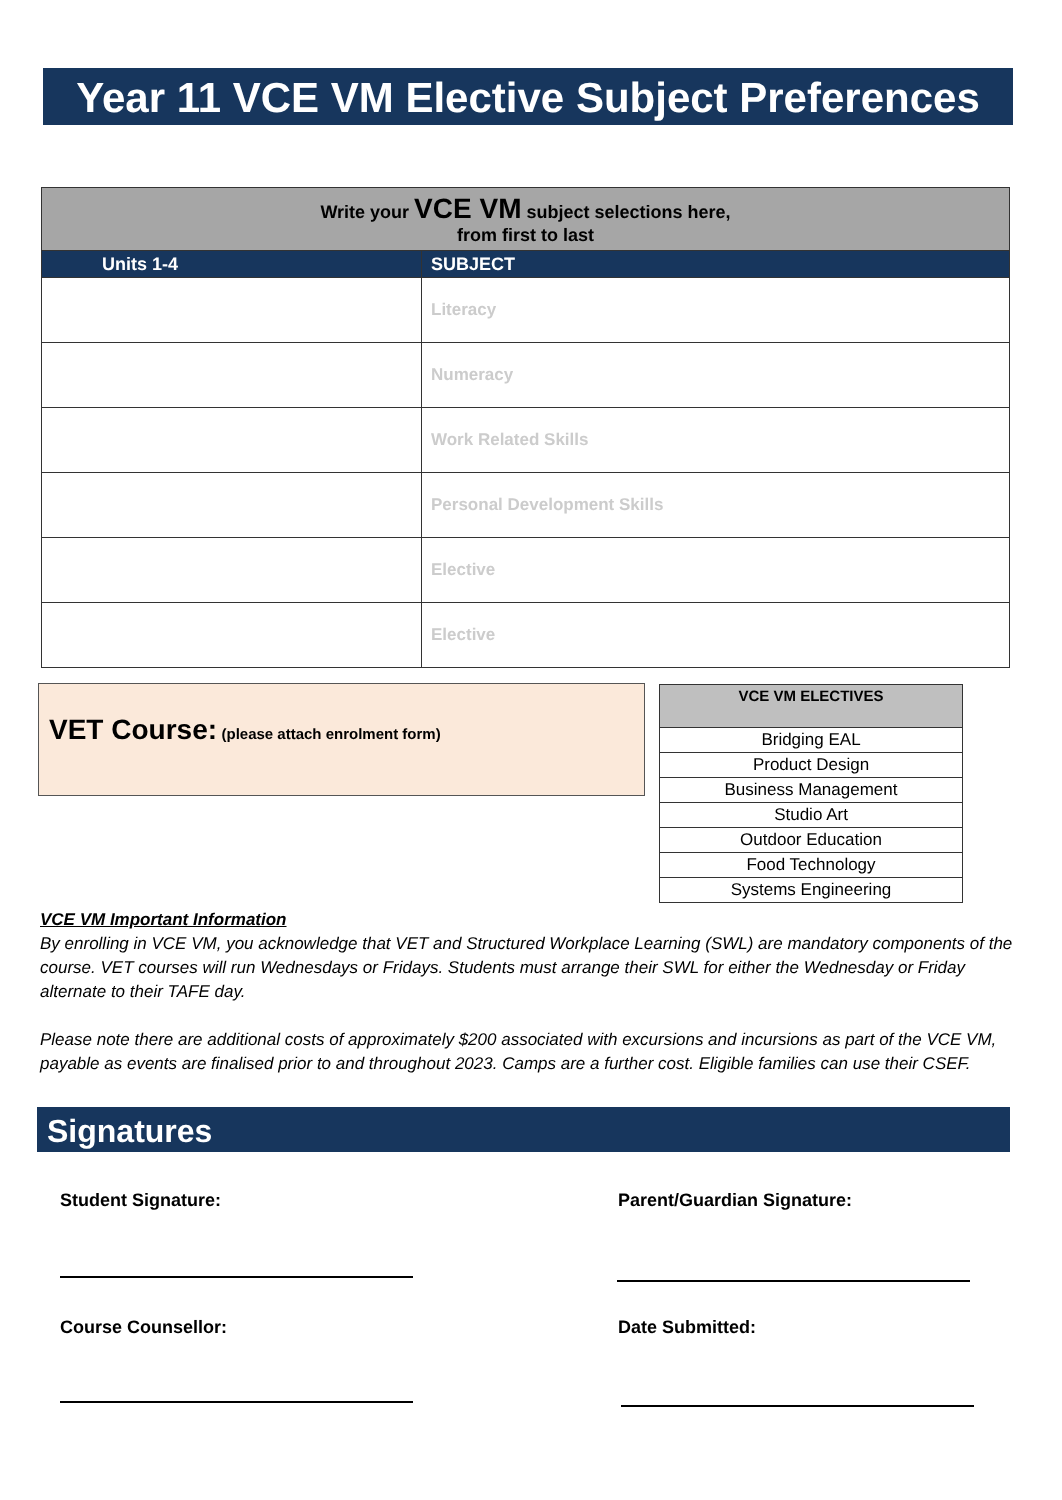Year 11 VCE VM Elective Subject Preferences
| Write your VCE VM subject selections here, from first to last | |
| Units 1-4 | SUBJECT |
| | Literacy |
| | Numeracy |
| | Work Related Skills |
| | Personal Development Skills |
| | Elective |
| | Elective |
VET Course: (please attach enrolment form)
| VCE VM ELECTIVES |
| --- |
| Bridging EAL |
| Product Design |
| Business Management |
| Studio Art |
| Outdoor Education |
| Food Technology |
| Systems Engineering |
VCE VM Important Information
By enrolling in VCE VM, you acknowledge that VET and Structured Workplace Learning (SWL) are mandatory components of the course. VET courses will run Wednesdays or Fridays. Students must arrange their SWL for either the Wednesday or Friday alternate to their TAFE day.
Please note there are additional costs of approximately $200 associated with excursions and incursions as part of the VCE VM, payable as events are finalised prior to and throughout 2023. Camps are a further cost. Eligible families can use their CSEF.
Signatures
Student Signature: Parent/Guardian Signature:
Course Counsellor: Date Submitted: